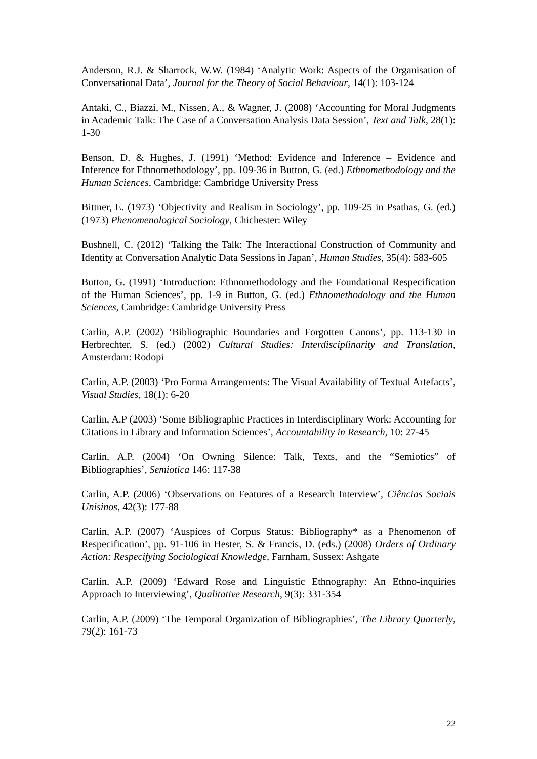Anderson, R.J. & Sharrock, W.W. (1984) ‘Analytic Work: Aspects of the Organisation of Conversational Data’, Journal for the Theory of Social Behaviour, 14(1): 103-124
Antaki, C., Biazzi, M., Nissen, A., & Wagner, J. (2008) ‘Accounting for Moral Judgments in Academic Talk: The Case of a Conversation Analysis Data Session’, Text and Talk, 28(1): 1-30
Benson, D. & Hughes, J. (1991) ‘Method: Evidence and Inference – Evidence and Inference for Ethnomethodology’, pp. 109-36 in Button, G. (ed.) Ethnomethodology and the Human Sciences, Cambridge: Cambridge University Press
Bittner, E. (1973) ‘Objectivity and Realism in Sociology’, pp. 109-25 in Psathas, G. (ed.) (1973) Phenomenological Sociology, Chichester: Wiley
Bushnell, C. (2012) ‘Talking the Talk: The Interactional Construction of Community and Identity at Conversation Analytic Data Sessions in Japan’, Human Studies, 35(4): 583-605
Button, G. (1991) ‘Introduction: Ethnomethodology and the Foundational Respecification of the Human Sciences’, pp. 1-9 in Button, G. (ed.) Ethnomethodology and the Human Sciences, Cambridge: Cambridge University Press
Carlin, A.P. (2002) ‘Bibliographic Boundaries and Forgotten Canons’, pp. 113-130 in Herbrechter, S. (ed.) (2002) Cultural Studies: Interdisciplinarity and Translation, Amsterdam: Rodopi
Carlin, A.P. (2003) ‘Pro Forma Arrangements: The Visual Availability of Textual Artefacts’, Visual Studies, 18(1): 6-20
Carlin, A.P (2003) ‘Some Bibliographic Practices in Interdisciplinary Work: Accounting for Citations in Library and Information Sciences’, Accountability in Research, 10: 27-45
Carlin, A.P. (2004) ‘On Owning Silence: Talk, Texts, and the “Semiotics” of Bibliographies’, Semiotica 146: 117-38
Carlin, A.P. (2006) ‘Observations on Features of a Research Interview’, Ciências Sociais Unisinos, 42(3): 177-88
Carlin, A.P. (2007) ‘Auspices of Corpus Status: Bibliography* as a Phenomenon of Respecification’, pp. 91-106 in Hester, S. & Francis, D. (eds.) (2008) Orders of Ordinary Action: Respecifying Sociological Knowledge, Farnham, Sussex: Ashgate
Carlin, A.P. (2009) ‘Edward Rose and Linguistic Ethnography: An Ethno-inquiries Approach to Interviewing’, Qualitative Research, 9(3): 331-354
Carlin, A.P. (2009) ‘The Temporal Organization of Bibliographies’, The Library Quarterly, 79(2): 161-73
22